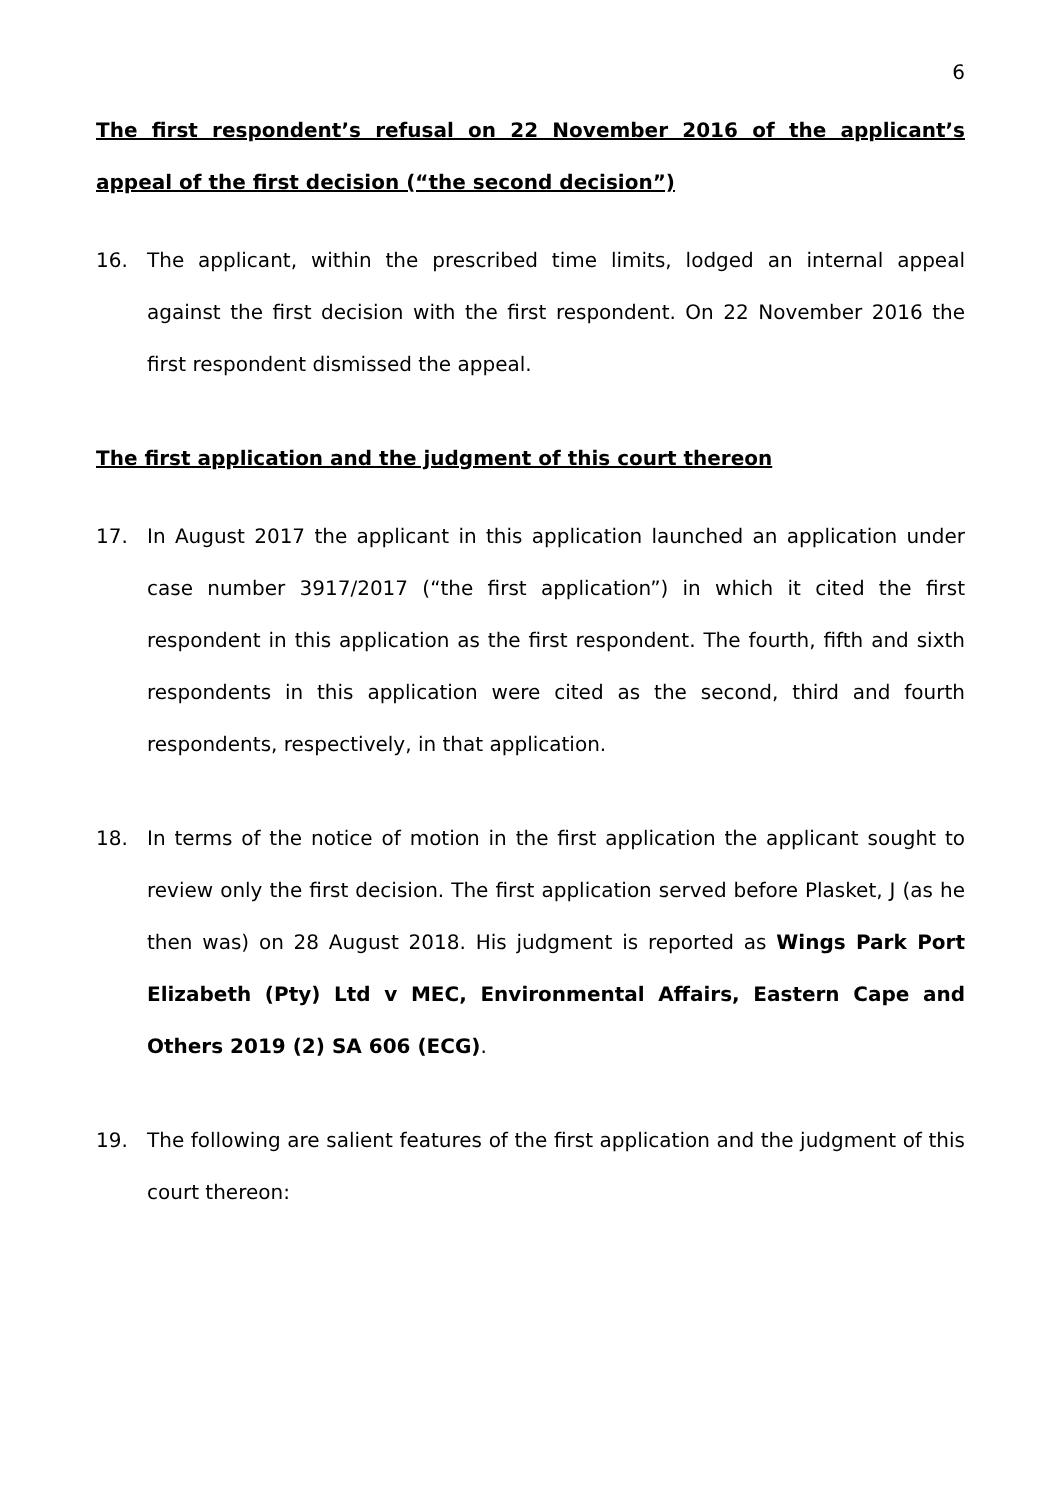6
The first respondent’s refusal on 22 November 2016 of the applicant’s appeal of the first decision (“the second decision”)
16. The applicant, within the prescribed time limits, lodged an internal appeal against the first decision with the first respondent. On 22 November 2016 the first respondent dismissed the appeal.
The first application and the judgment of this court thereon
17. In August 2017 the applicant in this application launched an application under case number 3917/2017 (“the first application”) in which it cited the first respondent in this application as the first respondent. The fourth, fifth and sixth respondents in this application were cited as the second, third and fourth respondents, respectively, in that application.
18. In terms of the notice of motion in the first application the applicant sought to review only the first decision. The first application served before Plasket, J (as he then was) on 28 August 2018. His judgment is reported as Wings Park Port Elizabeth (Pty) Ltd v MEC, Environmental Affairs, Eastern Cape and Others 2019 (2) SA 606 (ECG).
19. The following are salient features of the first application and the judgment of this court thereon: